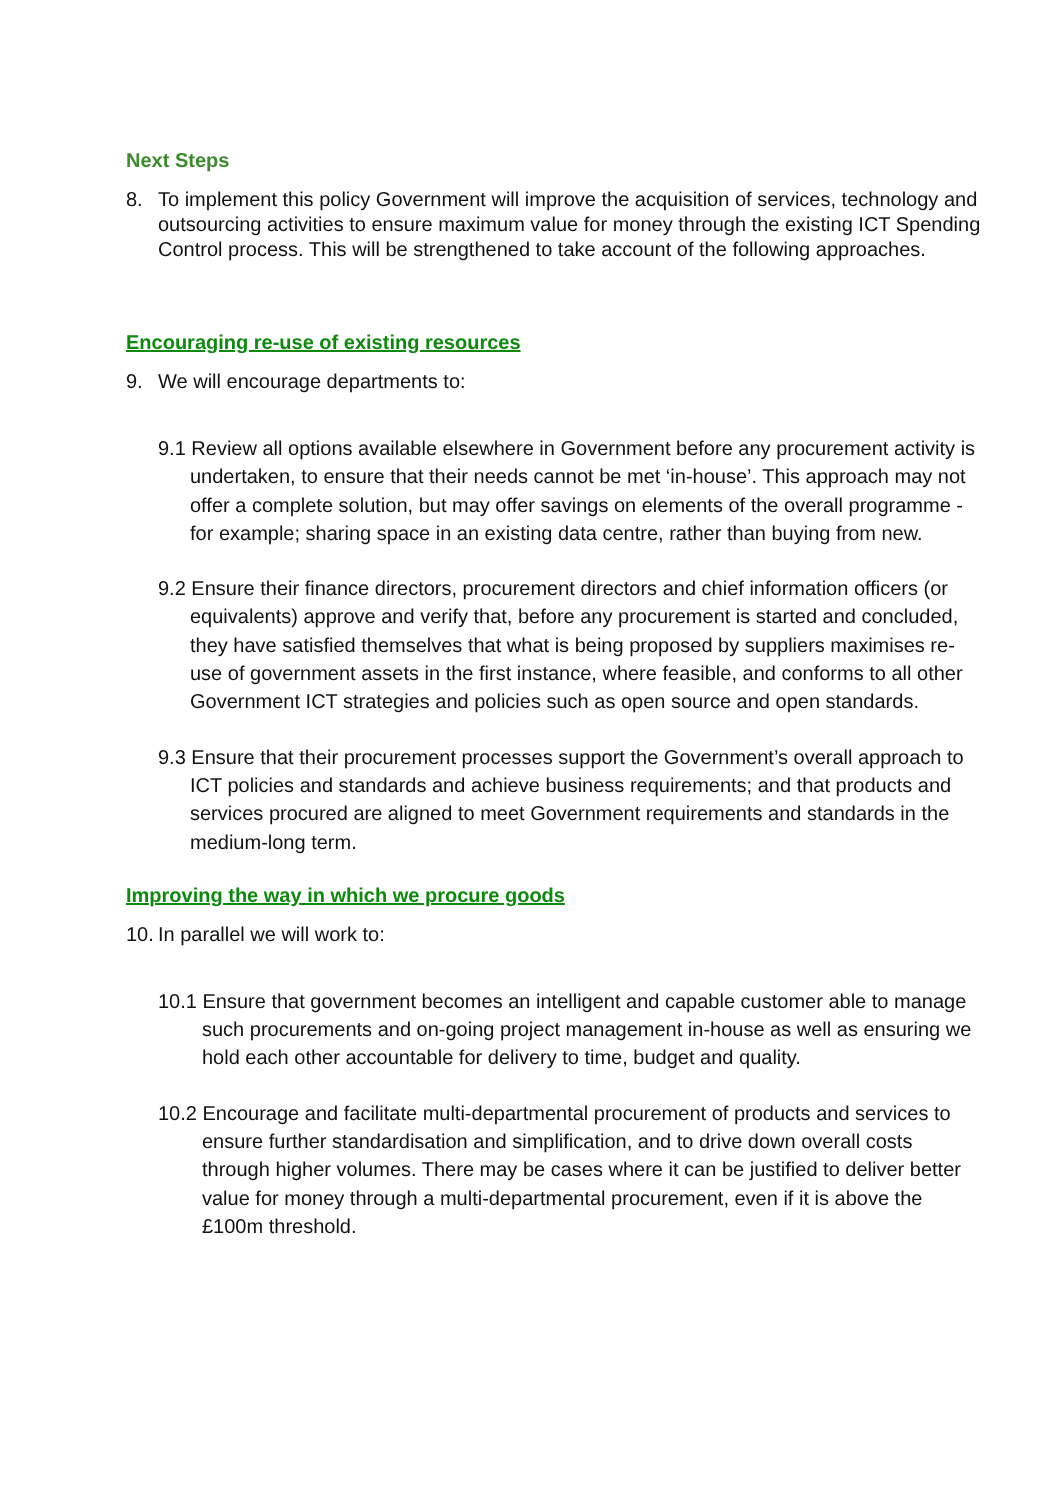Next Steps
8. To implement this policy Government will improve the acquisition of services, technology and outsourcing activities to ensure maximum value for money through the existing ICT Spending Control process. This will be strengthened to take account of the following approaches.
Encouraging re-use of existing resources
9. We will encourage departments to:
9.1 Review all options available elsewhere in Government before any procurement activity is undertaken, to ensure that their needs cannot be met ‘in-house’. This approach may not offer a complete solution, but may offer savings on elements of the overall programme - for example; sharing space in an existing data centre, rather than buying from new.
9.2 Ensure their finance directors, procurement directors and chief information officers (or equivalents) approve and verify that, before any procurement is started and concluded, they have satisfied themselves that what is being proposed by suppliers maximises re-use of government assets in the first instance, where feasible, and conforms to all other Government ICT strategies and policies such as open source and open standards.
9.3 Ensure that their procurement processes support the Government’s overall approach to ICT policies and standards and achieve business requirements; and that products and services procured are aligned to meet Government requirements and standards in the medium-long term.
Improving the way in which we procure goods
10.
In parallel we will work to:
10.1 Ensure that government becomes an intelligent and capable customer able to manage such procurements and on-going project management in-house as well as ensuring we hold each other accountable for delivery to time, budget and quality.
10.2 Encourage and facilitate multi-departmental procurement of products and services to ensure further standardisation and simplification, and to drive down overall costs through higher volumes. There may be cases where it can be justified to deliver better value for money through a multi-departmental procurement, even if it is above the £100m threshold.